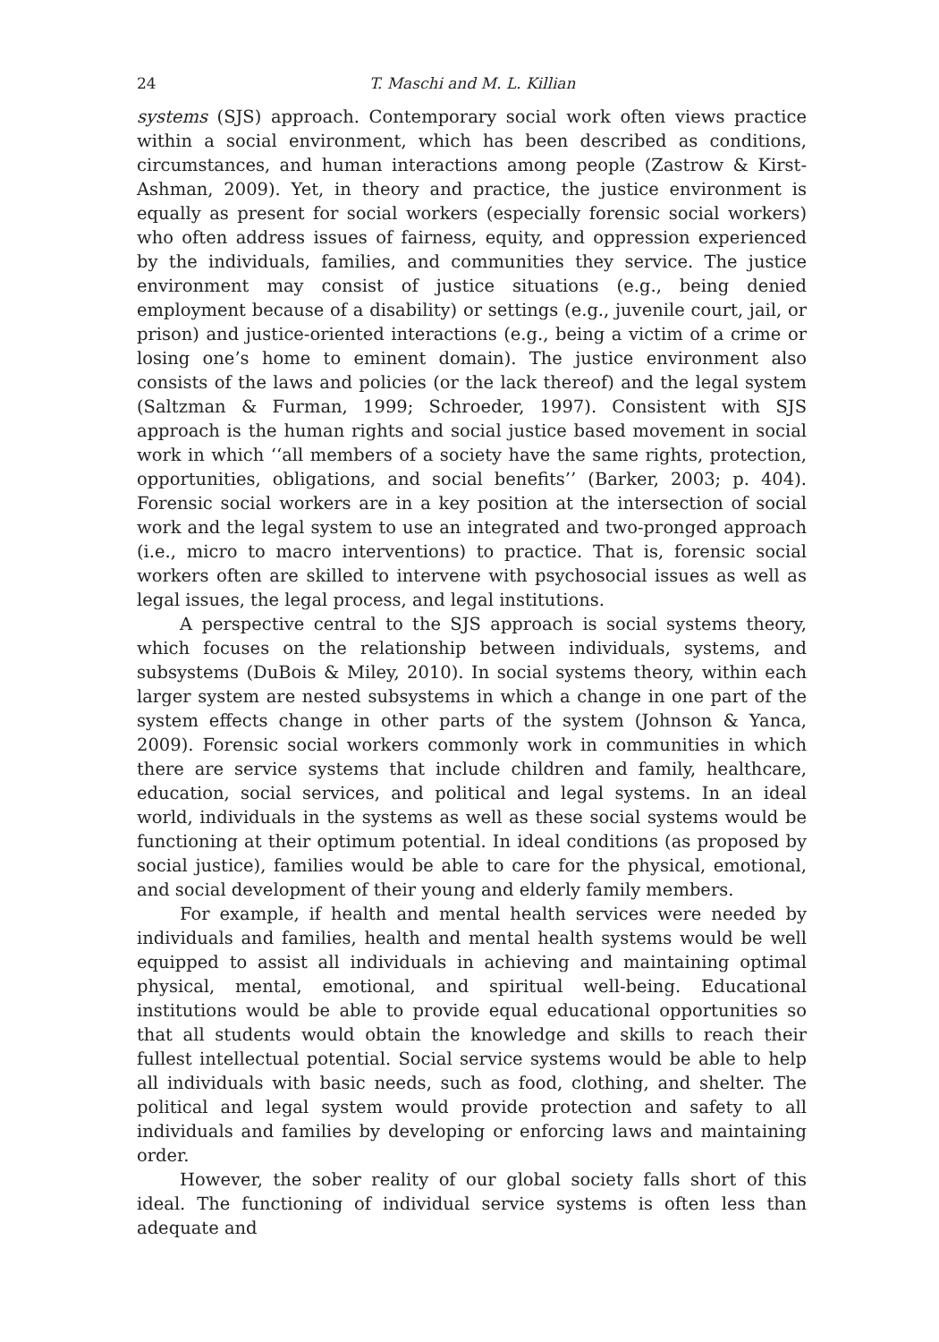24 T. Maschi and M. L. Killian
systems (SJS) approach. Contemporary social work often views practice within a social environment, which has been described as conditions, circumstances, and human interactions among people (Zastrow & Kirst-Ashman, 2009). Yet, in theory and practice, the justice environment is equally as present for social workers (especially forensic social workers) who often address issues of fairness, equity, and oppression experienced by the individuals, families, and communities they service. The justice environment may consist of justice situations (e.g., being denied employment because of a disability) or settings (e.g., juvenile court, jail, or prison) and justice-oriented interactions (e.g., being a victim of a crime or losing one’s home to eminent domain). The justice environment also consists of the laws and policies (or the lack thereof) and the legal system (Saltzman & Furman, 1999; Schroeder, 1997). Consistent with SJS approach is the human rights and social justice based movement in social work in which ‘‘all members of a society have the same rights, protection, opportunities, obligations, and social benefits’’ (Barker, 2003; p. 404). Forensic social workers are in a key position at the intersection of social work and the legal system to use an integrated and two-pronged approach (i.e., micro to macro interventions) to practice. That is, forensic social workers often are skilled to intervene with psychosocial issues as well as legal issues, the legal process, and legal institutions.
A perspective central to the SJS approach is social systems theory, which focuses on the relationship between individuals, systems, and subsystems (DuBois & Miley, 2010). In social systems theory, within each larger system are nested subsystems in which a change in one part of the system effects change in other parts of the system (Johnson & Yanca, 2009). Forensic social workers commonly work in communities in which there are service systems that include children and family, healthcare, education, social services, and political and legal systems. In an ideal world, individuals in the systems as well as these social systems would be functioning at their optimum potential. In ideal conditions (as proposed by social justice), families would be able to care for the physical, emotional, and social development of their young and elderly family members.
For example, if health and mental health services were needed by individuals and families, health and mental health systems would be well equipped to assist all individuals in achieving and maintaining optimal physical, mental, emotional, and spiritual well-being. Educational institutions would be able to provide equal educational opportunities so that all students would obtain the knowledge and skills to reach their fullest intellectual potential. Social service systems would be able to help all individuals with basic needs, such as food, clothing, and shelter. The political and legal system would provide protection and safety to all individuals and families by developing or enforcing laws and maintaining order.
However, the sober reality of our global society falls short of this ideal. The functioning of individual service systems is often less than adequate and